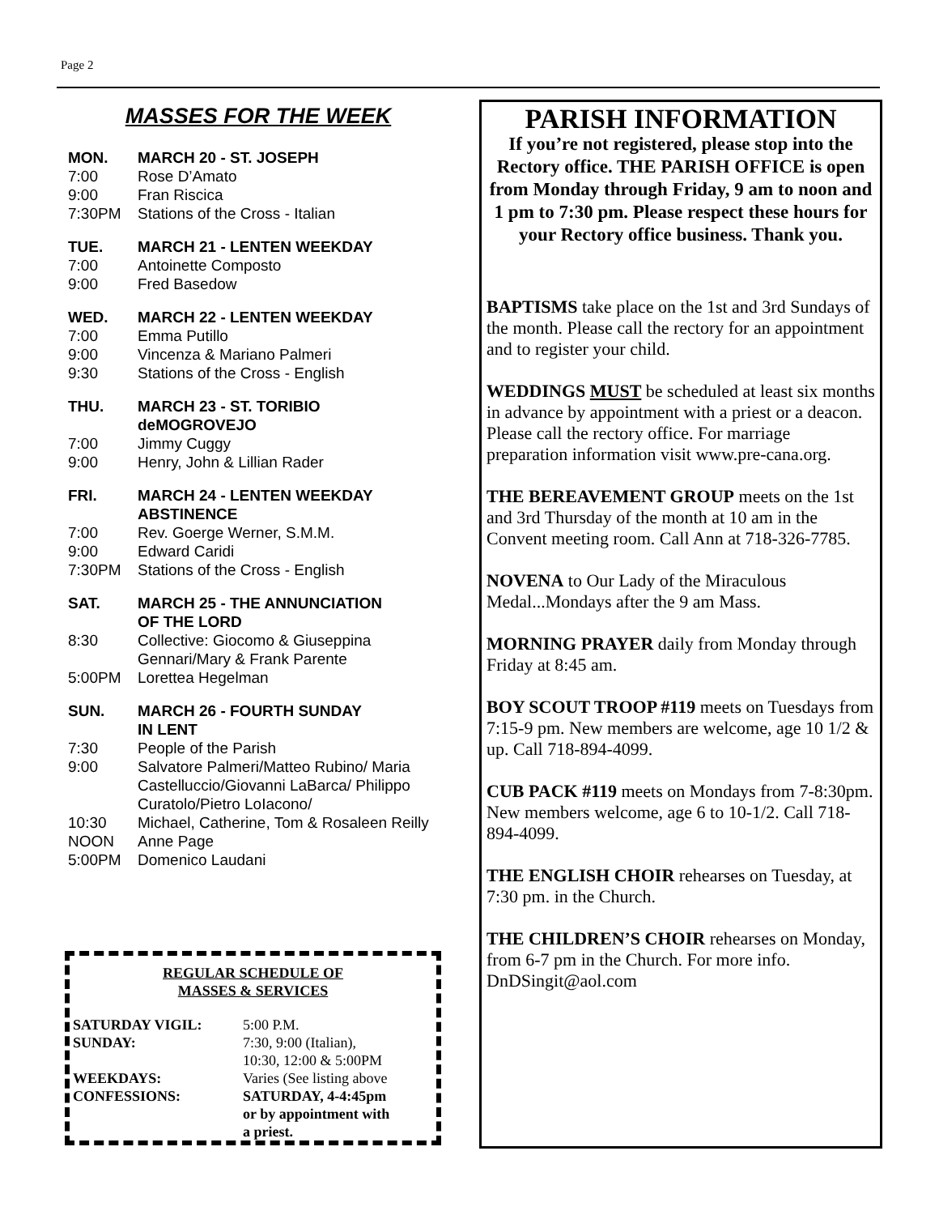Page 2
MASSES FOR THE WEEK
MON. MARCH 20 - ST. JOSEPH
7:00 Rose D’Amato
9:00 Fran Riscica
7:30PM Stations of the Cross - Italian
TUE. MARCH 21 - LENTEN WEEKDAY
7:00 Antoinette Composto
9:00 Fred Basedow
WED. MARCH 22 - LENTEN WEEKDAY
7:00 Emma Putillo
9:00 Vincenza & Mariano Palmeri
9:30 Stations of the Cross - English
THU. MARCH 23 - ST. TORIBIO
deMOGROVEJO
7:00 Jimmy Cuggy
9:00 Henry, John & Lillian Rader
FRI. MARCH 24 - LENTEN WEEKDAY
ABSTINENCE
7:00 Rev. Goerge Werner, S.M.M.
9:00 Edward Caridi
7:30PM Stations of the Cross - English
SAT. MARCH 25 - THE ANNUNCIATION
OF THE LORD
8:30 Collective: Giocomo & Giuseppina Gennari/Mary & Frank Parente
5:00PM Lorettea Hegelman
SUN. MARCH 26 - FOURTH SUNDAY
IN LENT
7:30 People of the Parish
9:00 Salvatore Palmeri/Matteo Rubino/ Maria Castelluccio/Giovanni LaBarca/ Philippo Curatolo/Pietro LoIacono/
10:30 Michael, Catherine, Tom & Rosaleen Reilly
NOON Anne Page
5:00PM Domenico Laudani
REGULAR SCHEDULE OF
MASSES & SERVICES
| SATURDAY VIGIL: | 5:00 P.M. |
| SUNDAY: | 7:30, 9:00 (Italian), 10:30, 12:00 & 5:00PM |
| WEEKDAYS: | Varies (See listing above |
| CONFESSIONS: | SATURDAY, 4-4:45pm or by appointment with a priest. |
PARISH INFORMATION
If you’re not registered, please stop into the Rectory office. THE PARISH OFFICE is open from Monday through Friday, 9 am to noon and 1 pm to 7:30 pm. Please respect these hours for your Rectory office business. Thank you.
BAPTISMS take place on the 1st and 3rd Sundays of the month. Please call the rectory for an appointment and to register your child.
WEDDINGS MUST be scheduled at least six months in advance by appointment with a priest or a deacon. Please call the rectory office. For marriage preparation information visit www.pre-cana.org.
THE BEREAVEMENT GROUP meets on the 1st and 3rd Thursday of the month at 10 am in the Convent meeting room. Call Ann at 718-326-7785.
NOVENA to Our Lady of the Miraculous Medal...Mondays after the 9 am Mass.
MORNING PRAYER daily from Monday through Friday at 8:45 am.
BOY SCOUT TROOP #119 meets on Tuesdays from 7:15-9 pm. New members are welcome, age 10 1/2 & up. Call 718-894-4099.
CUB PACK #119 meets on Mondays from 7-8:30pm. New members welcome, age 6 to 10-1/2. Call 718-894-4099.
THE ENGLISH CHOIR rehearses on Tuesday, at 7:30 pm. in the Church.
THE CHILDREN’S CHOIR rehearses on Monday, from 6-7 pm in the Church. For more info. DnDSingit@aol.com